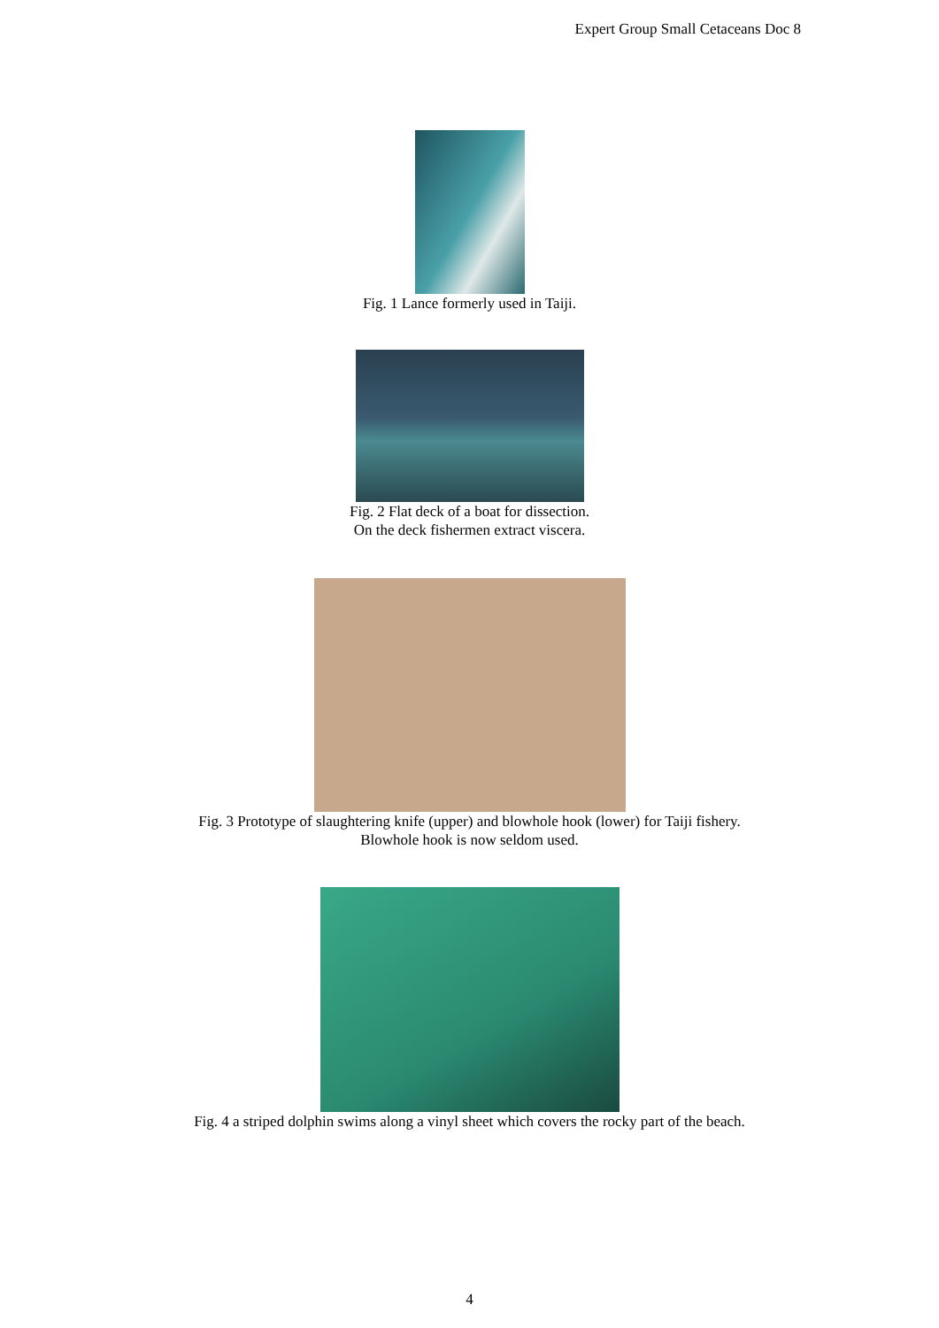Expert Group Small Cetaceans Doc 8
Fig. 1 Lance formerly used in Taiji.
Fig. 2 Flat deck of a boat for dissection.
On the deck fishermen extract viscera.
Fig. 3 Prototype of slaughtering knife (upper) and blowhole hook (lower) for Taiji fishery.
Blowhole hook is now seldom used.
Fig. 4 a striped dolphin swims along a vinyl sheet which covers the rocky part of the beach.
4